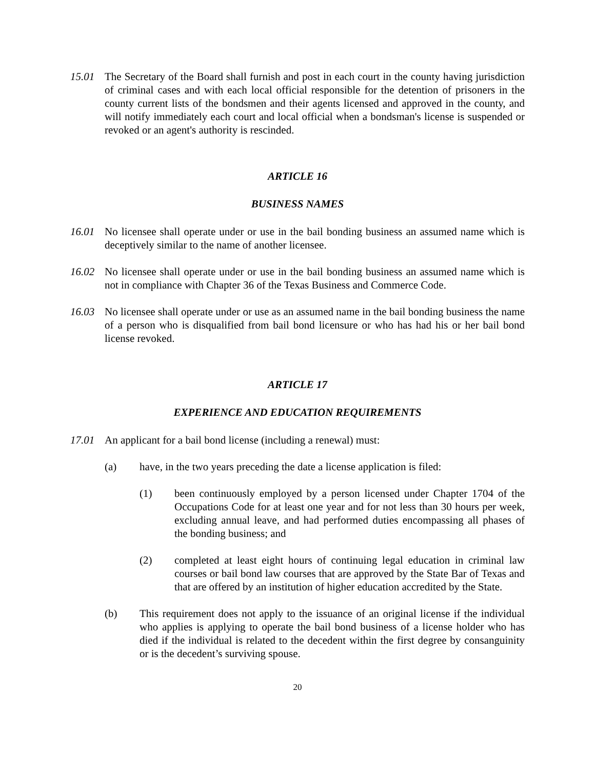15.01 The Secretary of the Board shall furnish and post in each court in the county having jurisdiction of criminal cases and with each local official responsible for the detention of prisoners in the county current lists of the bondsmen and their agents licensed and approved in the county, and will notify immediately each court and local official when a bondsman's license is suspended or revoked or an agent's authority is rescinded.
ARTICLE 16
BUSINESS NAMES
16.01 No licensee shall operate under or use in the bail bonding business an assumed name which is deceptively similar to the name of another licensee.
16.02 No licensee shall operate under or use in the bail bonding business an assumed name which is not in compliance with Chapter 36 of the Texas Business and Commerce Code.
16.03 No licensee shall operate under or use as an assumed name in the bail bonding business the name of a person who is disqualified from bail bond licensure or who has had his or her bail bond license revoked.
ARTICLE 17
EXPERIENCE AND EDUCATION REQUIREMENTS
17.01 An applicant for a bail bond license (including a renewal) must:
(a) have, in the two years preceding the date a license application is filed:
(1) been continuously employed by a person licensed under Chapter 1704 of the Occupations Code for at least one year and for not less than 30 hours per week, excluding annual leave, and had performed duties encompassing all phases of the bonding business; and
(2) completed at least eight hours of continuing legal education in criminal law courses or bail bond law courses that are approved by the State Bar of Texas and that are offered by an institution of higher education accredited by the State.
(b) This requirement does not apply to the issuance of an original license if the individual who applies is applying to operate the bail bond business of a license holder who has died if the individual is related to the decedent within the first degree by consanguinity or is the decedent’s surviving spouse.
20